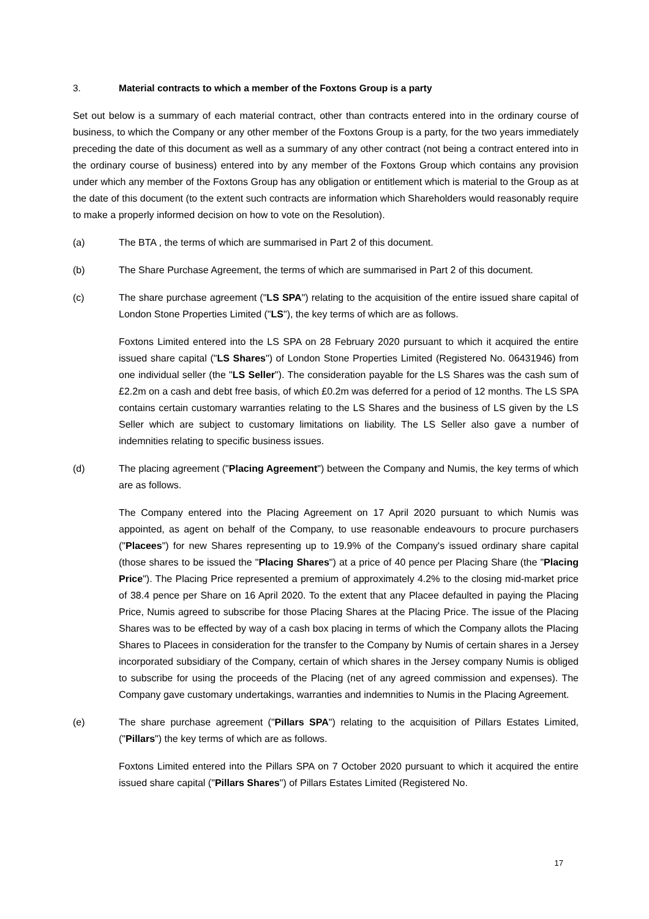3. Material contracts to which a member of the Foxtons Group is a party
Set out below is a summary of each material contract, other than contracts entered into in the ordinary course of business, to which the Company or any other member of the Foxtons Group is a party, for the two years immediately preceding the date of this document as well as a summary of any other contract (not being a contract entered into in the ordinary course of business) entered into by any member of the Foxtons Group which contains any provision under which any member of the Foxtons Group has any obligation or entitlement which is material to the Group as at the date of this document (to the extent such contracts are information which Shareholders would reasonably require to make a properly informed decision on how to vote on the Resolution).
(a) The BTA , the terms of which are summarised in Part 2 of this document.
(b) The Share Purchase Agreement, the terms of which are summarised in Part 2 of this document.
(c) The share purchase agreement ("LS SPA") relating to the acquisition of the entire issued share capital of London Stone Properties Limited ("LS"), the key terms of which are as follows.
Foxtons Limited entered into the LS SPA on 28 February 2020 pursuant to which it acquired the entire issued share capital ("LS Shares") of London Stone Properties Limited (Registered No. 06431946) from one individual seller (the "LS Seller"). The consideration payable for the LS Shares was the cash sum of £2.2m on a cash and debt free basis, of which £0.2m was deferred for a period of 12 months. The LS SPA contains certain customary warranties relating to the LS Shares and the business of LS given by the LS Seller which are subject to customary limitations on liability. The LS Seller also gave a number of indemnities relating to specific business issues.
(d) The placing agreement ("Placing Agreement") between the Company and Numis, the key terms of which are as follows.
The Company entered into the Placing Agreement on 17 April 2020 pursuant to which Numis was appointed, as agent on behalf of the Company, to use reasonable endeavours to procure purchasers ("Placees") for new Shares representing up to 19.9% of the Company's issued ordinary share capital (those shares to be issued the "Placing Shares") at a price of 40 pence per Placing Share (the "Placing Price"). The Placing Price represented a premium of approximately 4.2% to the closing mid-market price of 38.4 pence per Share on 16 April 2020. To the extent that any Placee defaulted in paying the Placing Price, Numis agreed to subscribe for those Placing Shares at the Placing Price. The issue of the Placing Shares was to be effected by way of a cash box placing in terms of which the Company allots the Placing Shares to Placees in consideration for the transfer to the Company by Numis of certain shares in a Jersey incorporated subsidiary of the Company, certain of which shares in the Jersey company Numis is obliged to subscribe for using the proceeds of the Placing (net of any agreed commission and expenses). The Company gave customary undertakings, warranties and indemnities to Numis in the Placing Agreement.
(e) The share purchase agreement ("Pillars SPA") relating to the acquisition of Pillars Estates Limited, ("Pillars") the key terms of which are as follows.
Foxtons Limited entered into the Pillars SPA on 7 October 2020 pursuant to which it acquired the entire issued share capital ("Pillars Shares") of Pillars Estates Limited (Registered No.
17